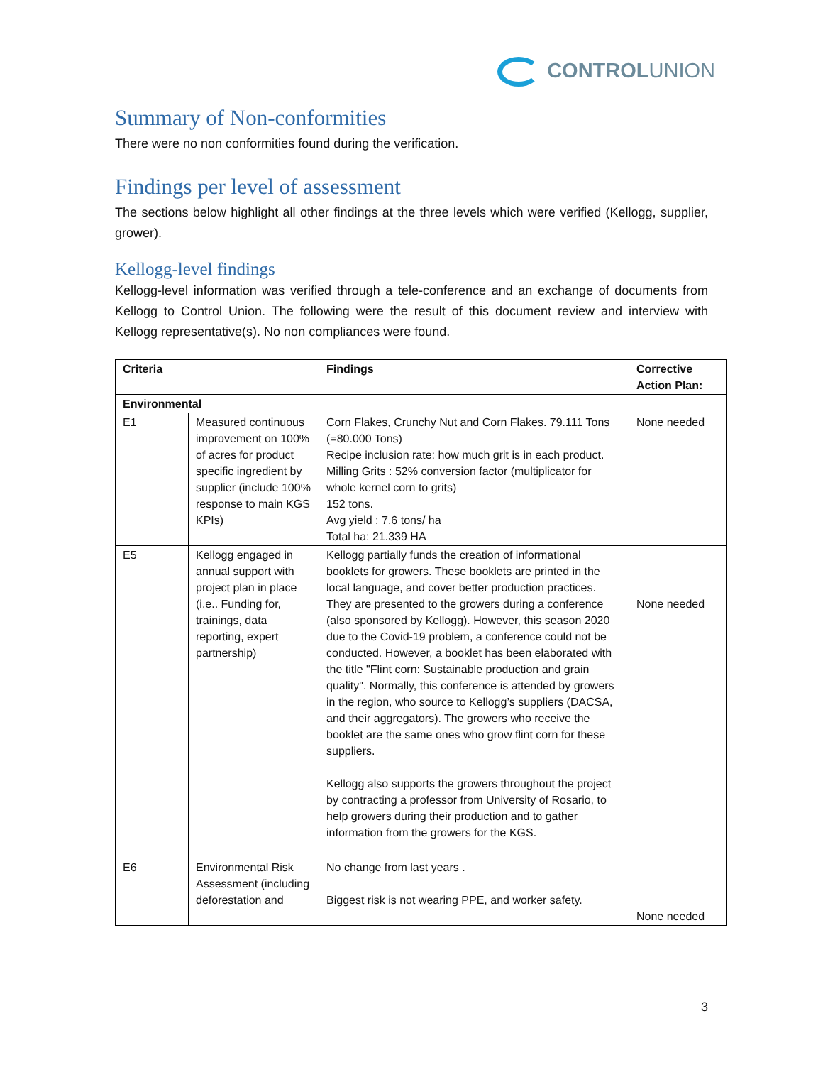CONTROLUNION
Summary of Non-conformities
There were no non conformities found during the verification.
Findings per level of assessment
The sections below highlight all other findings at the three levels which were verified (Kellogg, supplier, grower).
Kellogg-level findings
Kellogg-level information was verified through a tele-conference and an exchange of documents from Kellogg to Control Union. The following were the result of this document review and interview with Kellogg representative(s). No non compliances were found.
| Criteria | | Findings | Corrective Action Plan: |
| --- | --- | --- | --- |
| Environmental | | | |
| E1 | Measured continuous improvement on 100% of acres for product specific ingredient by supplier (include 100% response to main KGS KPIs) | Corn Flakes, Crunchy Nut and Corn Flakes. 79.111 Tons (=80.000 Tons) Recipe inclusion rate: how much grit is in each product. Milling Grits : 52% conversion factor (multiplicator for whole kernel corn to grits) 152 tons. Avg yield : 7,6 tons/ ha Total ha: 21.339 HA | None needed |
| E5 | Kellogg engaged in annual support with project plan in place (i.e.. Funding for, trainings, data reporting, expert partnership) | Kellogg partially funds the creation of informational booklets for growers. These booklets are printed in the local language, and cover better production practices. They are presented to the growers during a conference (also sponsored by Kellogg). However, this season 2020 due to the Covid-19 problem, a conference could not be conducted. However, a booklet has been elaborated with the title "Flint corn: Sustainable production and grain quality". Normally, this conference is attended by growers in the region, who source to Kellogg’s suppliers (DACSA, and their aggregators). The growers who receive the booklet are the same ones who grow flint corn for these suppliers. Kellogg also supports the growers throughout the project by contracting a professor from University of Rosario, to help growers during their production and to gather information from the growers for the KGS. | None needed |
| E6 | Environmental Risk Assessment (including deforestation and | No change from last years . Biggest risk is not wearing PPE, and worker safety. | None needed |
3